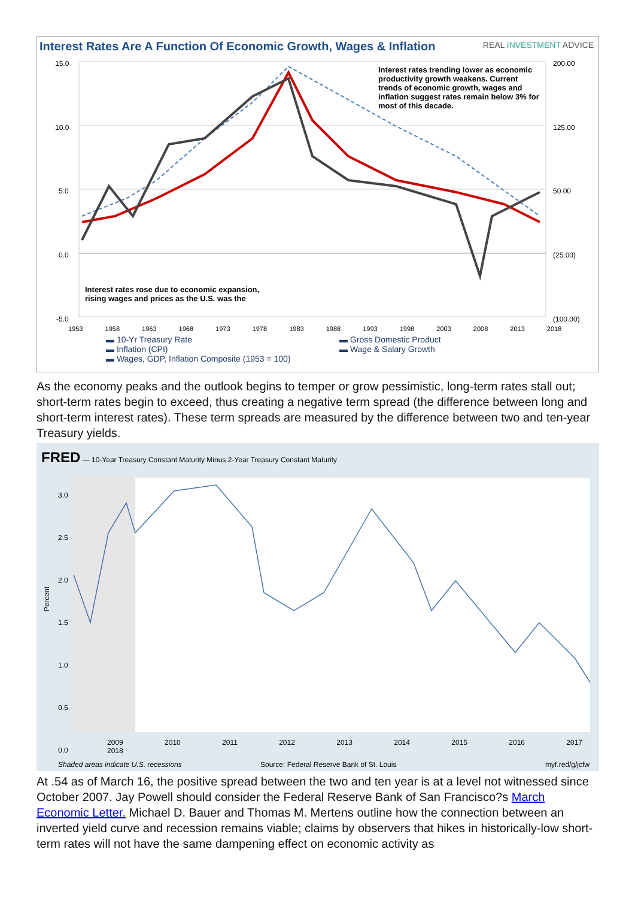Interest Rates Are A Function Of Economic Growth, Wages & Inflation
REAL INVESTMENT ADVICE
Interest rates trending lower as economic productivity growth weakens. Current trends of economic growth, wages and inflation suggest rates remain below 3% for most of this decade.
Interest rates rose due to economic expansion, rising wages and prices as the U.S. was the
15.0
10.0
5.0
0.0
-5.0
200.00
125.00
50.00
(25.00)
(100.00)
1953 1958 1963 1968 1973 1978 1983 1988 1993 1998 2003 2008 2013 2018
▬ 10-Yr Treasury Rate
▬ Gross Domestic Product
▬ Inflation (CPI)
▬ Wage & Salary Growth
▬ Wages, GDP, Inflation Composite (1953 = 100)
As the economy peaks and the outlook begins to temper or grow pessimistic, long-term rates stall out; short-term rates begin to exceed, thus creating a negative term spread (the difference between long and short-term interest rates). These term spreads are measured by the difference between two and ten-year Treasury yields.
FRED — 10-Year Treasury Constant Maturity Minus 2-Year Treasury Constant Maturity
Percent
3.0
2.5
2.0
1.5
1.0
0.5
0.0
2009 2010 2011 2012 2013 2014 2015 2016 2017 2018
Shaded areas indicate U.S. recessions
Source: Federal Reserve Bank of St. Louis
myf.red/g/jcfw
At .54 as of March 16, the positive spread between the two and ten year is at a level not witnessed since October 2007. Jay Powell should consider the Federal Reserve Bank of San Francisco?s March Economic Letter. Michael D. Bauer and Thomas M. Mertens outline how the connection between an inverted yield curve and recession remains viable; claims by observers that hikes in historically-low short-term rates will not have the same dampening effect on economic activity as